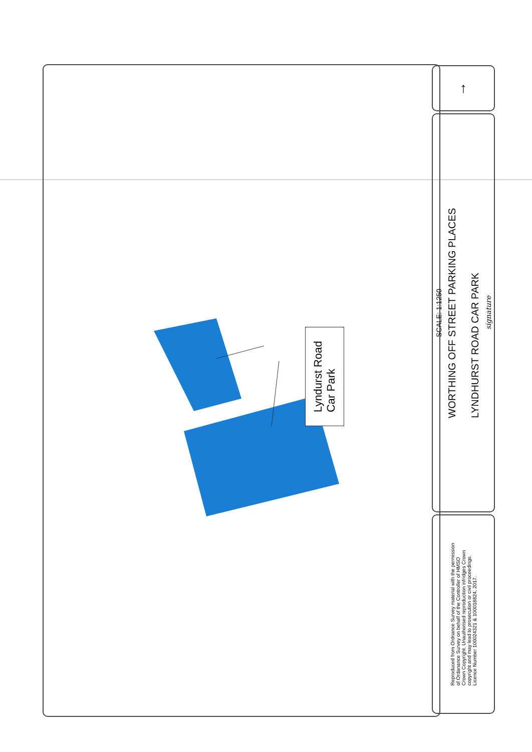Lyndurst Road
Car Park
↑
SCALE: 1:1250 WORTHING OFF STREET PARKING PLACES
LYNDHURST ROAD CAR PARK signature
Reproduced from Ordnance Survey material with the permission
of Ordanance Survey on behalf of the Controller of HMSO
Crown Copyright. Unauthorised reproduction infridges Crown
copyright and may lead to prosecution or civil proceedings.
Licence Number 100024321 & 100018824, 2017.